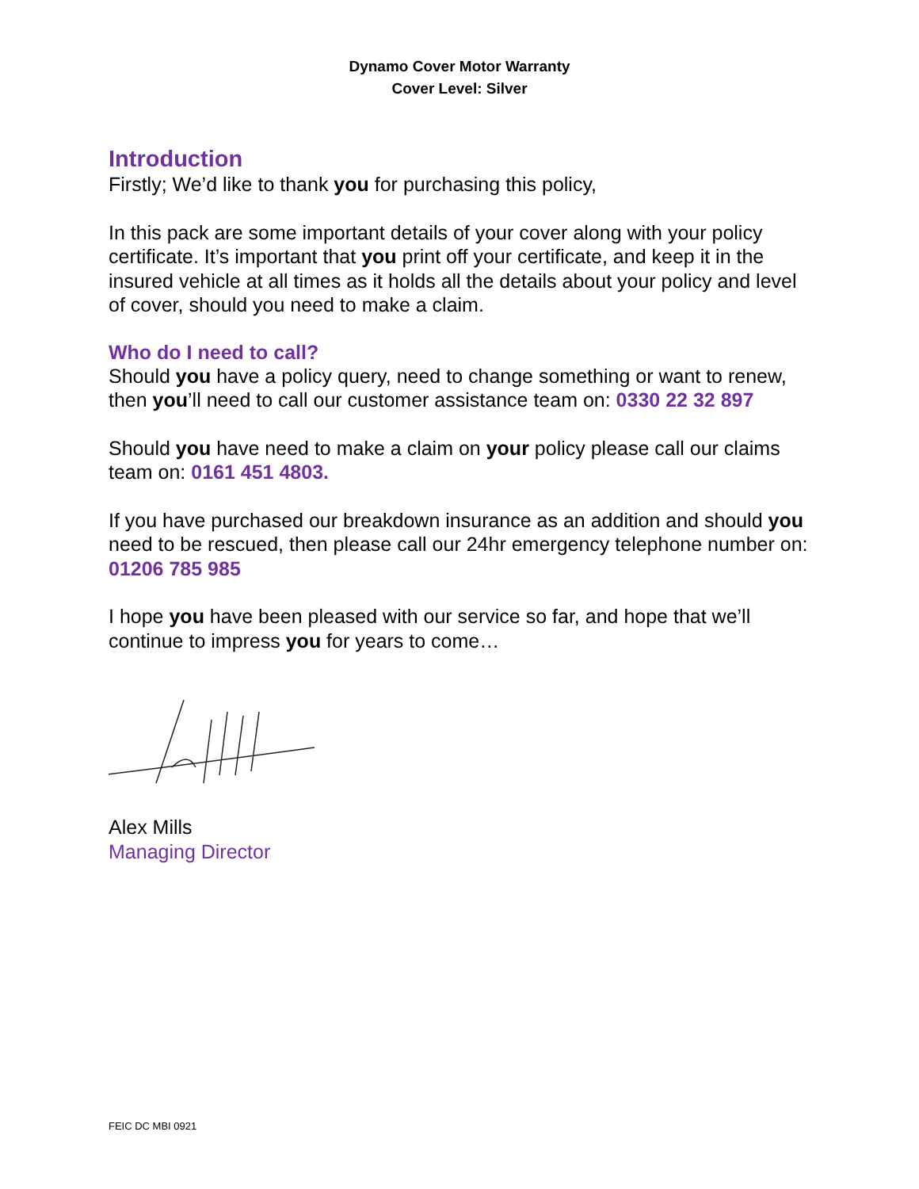Dynamo Cover Motor Warranty
Cover Level: Silver
Introduction
Firstly; We’d like to thank you for purchasing this policy,
In this pack are some important details of your cover along with your policy certificate. It’s important that you print off your certificate, and keep it in the insured vehicle at all times as it holds all the details about your policy and level of cover, should you need to make a claim.
Who do I need to call?
Should you have a policy query, need to change something or want to renew, then you’ll need to call our customer assistance team on: 0330 22 32 897
Should you have need to make a claim on your policy please call our claims team on: 0161 451 4803.
If you have purchased our breakdown insurance as an addition and should you need to be rescued, then please call our 24hr emergency telephone number on: 01206 785 985
I hope you have been pleased with our service so far, and hope that we’ll continue to impress you for years to come…
Alex Mills
Managing Director
FEIC DC MBI 0921